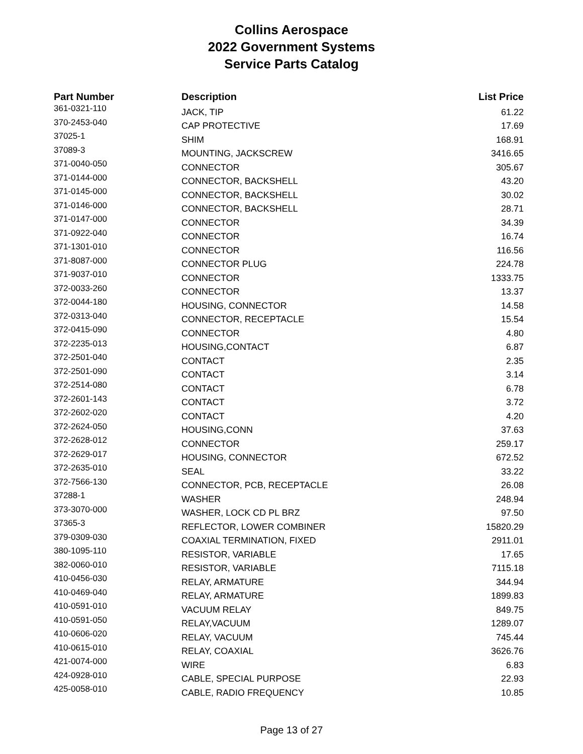Collins Aerospace
2022 Government Systems
Service Parts Catalog
| Part Number | Description | List Price |
| --- | --- | --- |
| 361-0321-110 | JACK, TIP | 61.22 |
| 370-2453-040 | CAP PROTECTIVE | 17.69 |
| 37025-1 | SHIM | 168.91 |
| 37089-3 | MOUNTING, JACKSCREW | 3416.65 |
| 371-0040-050 | CONNECTOR | 305.67 |
| 371-0144-000 | CONNECTOR, BACKSHELL | 43.20 |
| 371-0145-000 | CONNECTOR, BACKSHELL | 30.02 |
| 371-0146-000 | CONNECTOR, BACKSHELL | 28.71 |
| 371-0147-000 | CONNECTOR | 34.39 |
| 371-0922-040 | CONNECTOR | 16.74 |
| 371-1301-010 | CONNECTOR | 116.56 |
| 371-8087-000 | CONNECTOR PLUG | 224.78 |
| 371-9037-010 | CONNECTOR | 1333.75 |
| 372-0033-260 | CONNECTOR | 13.37 |
| 372-0044-180 | HOUSING, CONNECTOR | 14.58 |
| 372-0313-040 | CONNECTOR, RECEPTACLE | 15.54 |
| 372-0415-090 | CONNECTOR | 4.80 |
| 372-2235-013 | HOUSING,CONTACT | 6.87 |
| 372-2501-040 | CONTACT | 2.35 |
| 372-2501-090 | CONTACT | 3.14 |
| 372-2514-080 | CONTACT | 6.78 |
| 372-2601-143 | CONTACT | 3.72 |
| 372-2602-020 | CONTACT | 4.20 |
| 372-2624-050 | HOUSING,CONN | 37.63 |
| 372-2628-012 | CONNECTOR | 259.17 |
| 372-2629-017 | HOUSING, CONNECTOR | 672.52 |
| 372-2635-010 | SEAL | 33.22 |
| 372-7566-130 | CONNECTOR, PCB, RECEPTACLE | 26.08 |
| 37288-1 | WASHER | 248.94 |
| 373-3070-000 | WASHER, LOCK CD PL BRZ | 97.50 |
| 37365-3 | REFLECTOR, LOWER COMBINER | 15820.29 |
| 379-0309-030 | COAXIAL TERMINATION, FIXED | 2911.01 |
| 380-1095-110 | RESISTOR, VARIABLE | 17.65 |
| 382-0060-010 | RESISTOR, VARIABLE | 7115.18 |
| 410-0456-030 | RELAY, ARMATURE | 344.94 |
| 410-0469-040 | RELAY, ARMATURE | 1899.83 |
| 410-0591-010 | VACUUM RELAY | 849.75 |
| 410-0591-050 | RELAY,VACUUM | 1289.07 |
| 410-0606-020 | RELAY, VACUUM | 745.44 |
| 410-0615-010 | RELAY, COAXIAL | 3626.76 |
| 421-0074-000 | WIRE | 6.83 |
| 424-0928-010 | CABLE, SPECIAL PURPOSE | 22.93 |
| 425-0058-010 | CABLE, RADIO FREQUENCY | 10.85 |
Page 13 of 27